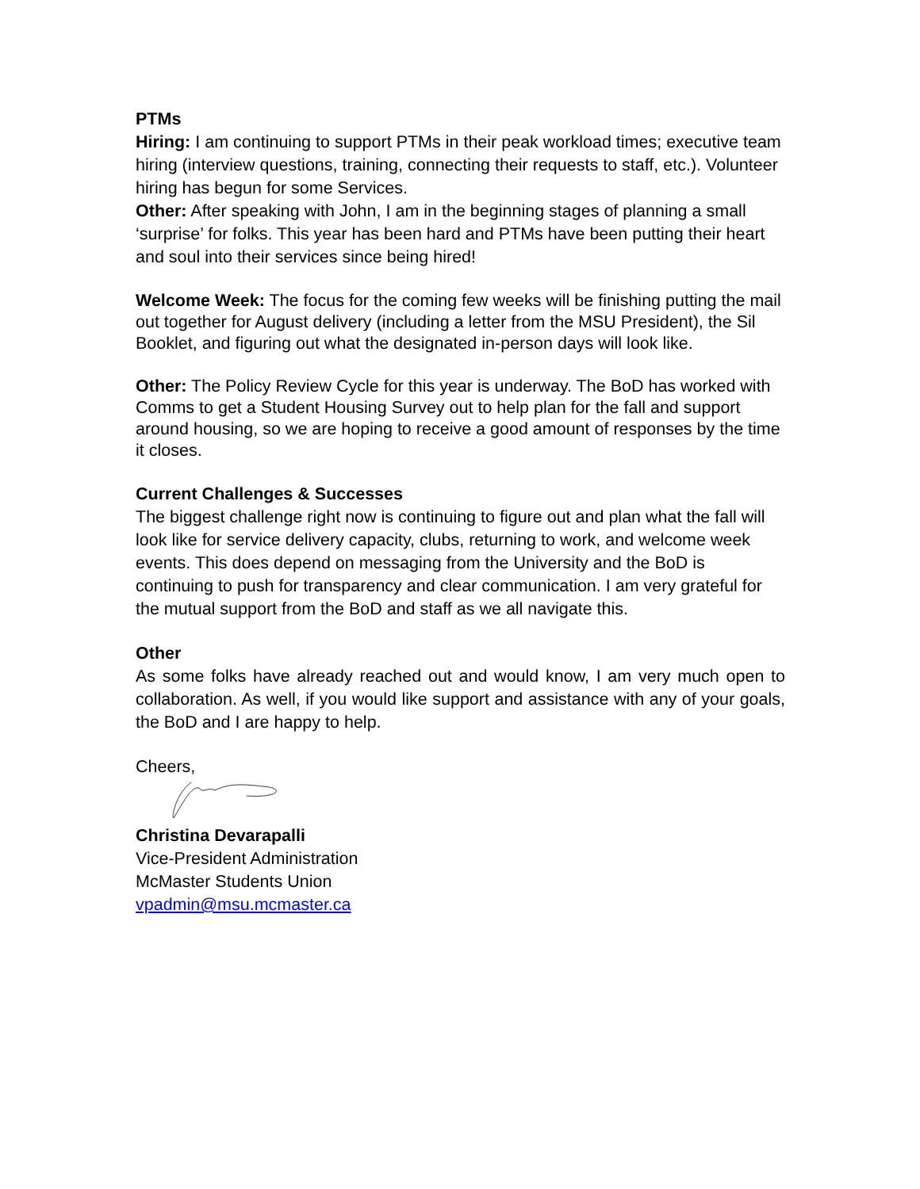PTMs
Hiring: I am continuing to support PTMs in their peak workload times; executive team hiring (interview questions, training, connecting their requests to staff, etc.). Volunteer hiring has begun for some Services.
Other: After speaking with John, I am in the beginning stages of planning a small ‘surprise’ for folks. This year has been hard and PTMs have been putting their heart and soul into their services since being hired!
Welcome Week: The focus for the coming few weeks will be finishing putting the mail out together for August delivery (including a letter from the MSU President), the Sil Booklet, and figuring out what the designated in-person days will look like.
Other: The Policy Review Cycle for this year is underway. The BoD has worked with Comms to get a Student Housing Survey out to help plan for the fall and support around housing, so we are hoping to receive a good amount of responses by the time it closes.
Current Challenges & Successes
The biggest challenge right now is continuing to figure out and plan what the fall will look like for service delivery capacity, clubs, returning to work, and welcome week events. This does depend on messaging from the University and the BoD is continuing to push for transparency and clear communication. I am very grateful for the mutual support from the BoD and staff as we all navigate this.
Other
As some folks have already reached out and would know, I am very much open to collaboration. As well, if you would like support and assistance with any of your goals, the BoD and I are happy to help.
Cheers,
Christina Devarapalli
Vice-President Administration
McMaster Students Union
vpadmin@msu.mcmaster.ca